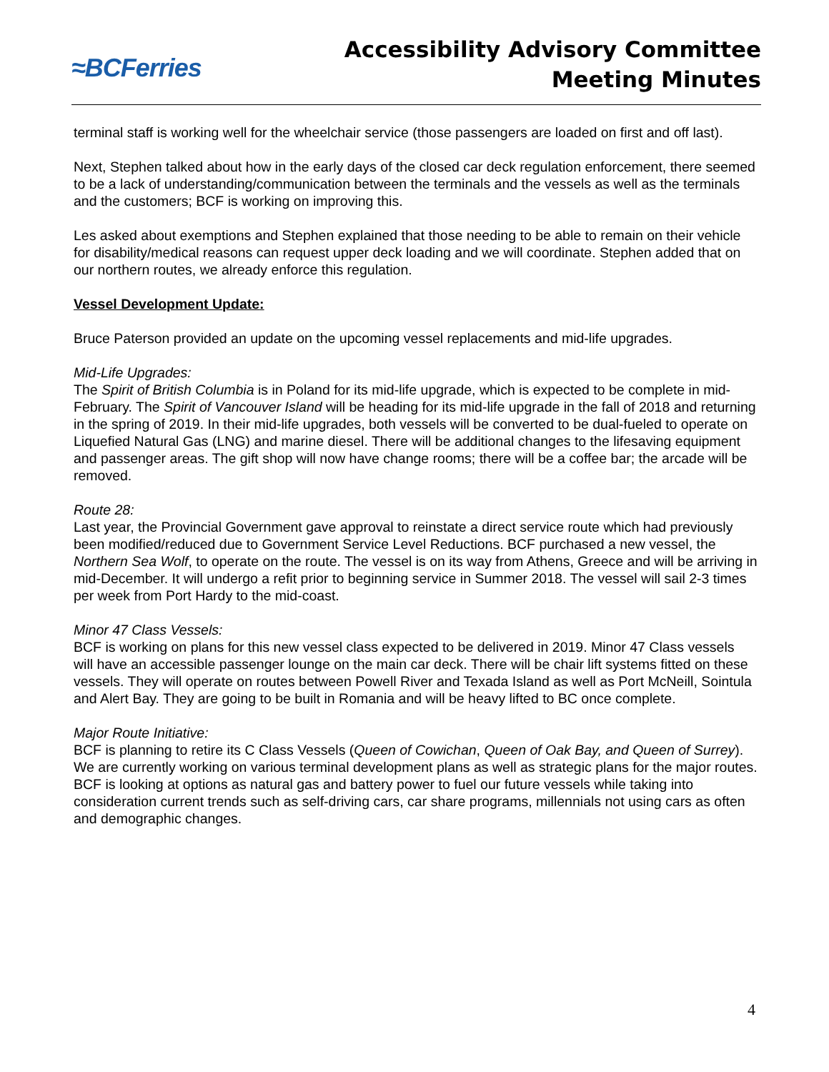≈BCFerries
Accessibility Advisory Committee
Meeting Minutes
terminal staff is working well for the wheelchair service (those passengers are loaded on first and off last).
Next, Stephen talked about how in the early days of the closed car deck regulation enforcement, there seemed to be a lack of understanding/communication between the terminals and the vessels as well as the terminals and the customers; BCF is working on improving this.
Les asked about exemptions and Stephen explained that those needing to be able to remain on their vehicle for disability/medical reasons can request upper deck loading and we will coordinate. Stephen added that on our northern routes, we already enforce this regulation.
Vessel Development Update:
Bruce Paterson provided an update on the upcoming vessel replacements and mid-life upgrades.
Mid-Life Upgrades:
The Spirit of British Columbia is in Poland for its mid-life upgrade, which is expected to be complete in mid-February. The Spirit of Vancouver Island will be heading for its mid-life upgrade in the fall of 2018 and returning in the spring of 2019. In their mid-life upgrades, both vessels will be converted to be dual-fueled to operate on Liquefied Natural Gas (LNG) and marine diesel. There will be additional changes to the lifesaving equipment and passenger areas. The gift shop will now have change rooms; there will be a coffee bar; the arcade will be removed.
Route 28:
Last year, the Provincial Government gave approval to reinstate a direct service route which had previously been modified/reduced due to Government Service Level Reductions. BCF purchased a new vessel, the Northern Sea Wolf, to operate on the route. The vessel is on its way from Athens, Greece and will be arriving in mid-December. It will undergo a refit prior to beginning service in Summer 2018. The vessel will sail 2-3 times per week from Port Hardy to the mid-coast.
Minor 47 Class Vessels:
BCF is working on plans for this new vessel class expected to be delivered in 2019. Minor 47 Class vessels will have an accessible passenger lounge on the main car deck. There will be chair lift systems fitted on these vessels. They will operate on routes between Powell River and Texada Island as well as Port McNeill, Sointula and Alert Bay. They are going to be built in Romania and will be heavy lifted to BC once complete.
Major Route Initiative:
BCF is planning to retire its C Class Vessels (Queen of Cowichan, Queen of Oak Bay, and Queen of Surrey). We are currently working on various terminal development plans as well as strategic plans for the major routes. BCF is looking at options as natural gas and battery power to fuel our future vessels while taking into consideration current trends such as self-driving cars, car share programs, millennials not using cars as often and demographic changes.
4